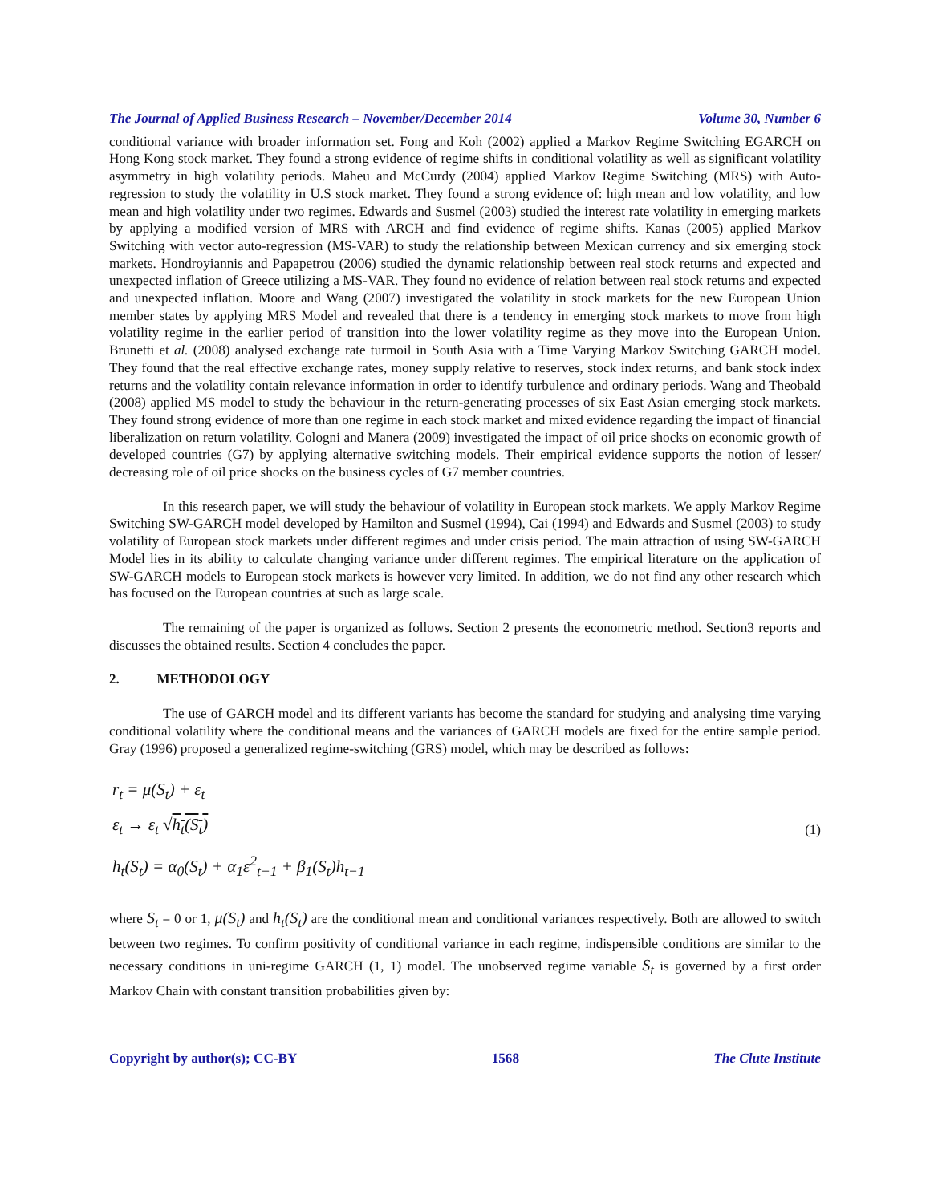The Journal of Applied Business Research – November/December 2014 Volume 30, Number 6
conditional variance with broader information set. Fong and Koh (2002) applied a Markov Regime Switching EGARCH on Hong Kong stock market. They found a strong evidence of regime shifts in conditional volatility as well as significant volatility asymmetry in high volatility periods. Maheu and McCurdy (2004) applied Markov Regime Switching (MRS) with Auto-regression to study the volatility in U.S stock market. They found a strong evidence of: high mean and low volatility, and low mean and high volatility under two regimes. Edwards and Susmel (2003) studied the interest rate volatility in emerging markets by applying a modified version of MRS with ARCH and find evidence of regime shifts. Kanas (2005) applied Markov Switching with vector auto-regression (MS-VAR) to study the relationship between Mexican currency and six emerging stock markets. Hondroyiannis and Papapetrou (2006) studied the dynamic relationship between real stock returns and expected and unexpected inflation of Greece utilizing a MS-VAR. They found no evidence of relation between real stock returns and expected and unexpected inflation. Moore and Wang (2007) investigated the volatility in stock markets for the new European Union member states by applying MRS Model and revealed that there is a tendency in emerging stock markets to move from high volatility regime in the earlier period of transition into the lower volatility regime as they move into the European Union. Brunetti et al. (2008) analysed exchange rate turmoil in South Asia with a Time Varying Markov Switching GARCH model. They found that the real effective exchange rates, money supply relative to reserves, stock index returns, and bank stock index returns and the volatility contain relevance information in order to identify turbulence and ordinary periods. Wang and Theobald (2008) applied MS model to study the behaviour in the return-generating processes of six East Asian emerging stock markets. They found strong evidence of more than one regime in each stock market and mixed evidence regarding the impact of financial liberalization on return volatility. Cologni and Manera (2009) investigated the impact of oil price shocks on economic growth of developed countries (G7) by applying alternative switching models. Their empirical evidence supports the notion of lesser/ decreasing role of oil price shocks on the business cycles of G7 member countries.
In this research paper, we will study the behaviour of volatility in European stock markets. We apply Markov Regime Switching SW-GARCH model developed by Hamilton and Susmel (1994), Cai (1994) and Edwards and Susmel (2003) to study volatility of European stock markets under different regimes and under crisis period. The main attraction of using SW-GARCH Model lies in its ability to calculate changing variance under different regimes. The empirical literature on the application of SW-GARCH models to European stock markets is however very limited. In addition, we do not find any other research which has focused on the European countries at such as large scale.
The remaining of the paper is organized as follows. Section 2 presents the econometric method. Section3 reports and discusses the obtained results. Section 4 concludes the paper.
2. METHODOLOGY
The use of GARCH model and its different variants has become the standard for studying and analysing time varying conditional volatility where the conditional means and the variances of GARCH models are fixed for the entire sample period. Gray (1996) proposed a generalized regime-switching (GRS) model, which may be described as follows:
r<sub>t</sub> = μ(S<sub>t</sub>) + ε<sub>t</sub>
ε<sub>t</sub> → ε<sub>t</sub> √h<sub>t</sub>(S<sub>t</sub>)
h<sub>t</sub>(S<sub>t</sub>) = α<sub>0</sub>(S<sub>t</sub>) + α<sub>1</sub>ε<sup>2</sup><sub>t−1</sub> + β<sub>1</sub>(S<sub>t</sub>)h<sub>t−1</sub>
(1)
where S<sub>t</sub> = 0 or 1, μ(S<sub>t</sub>) and h<sub>t</sub>(S<sub>t</sub>) are the conditional mean and conditional variances respectively. Both are allowed to switch between two regimes. To confirm positivity of conditional variance in each regime, indispensible conditions are similar to the necessary conditions in uni-regime GARCH (1, 1) model. The unobserved regime variable S<sub>t</sub> is governed by a first order Markov Chain with constant transition probabilities given by:
Copyright by author(s); CC-BY 1568 The Clute Institute